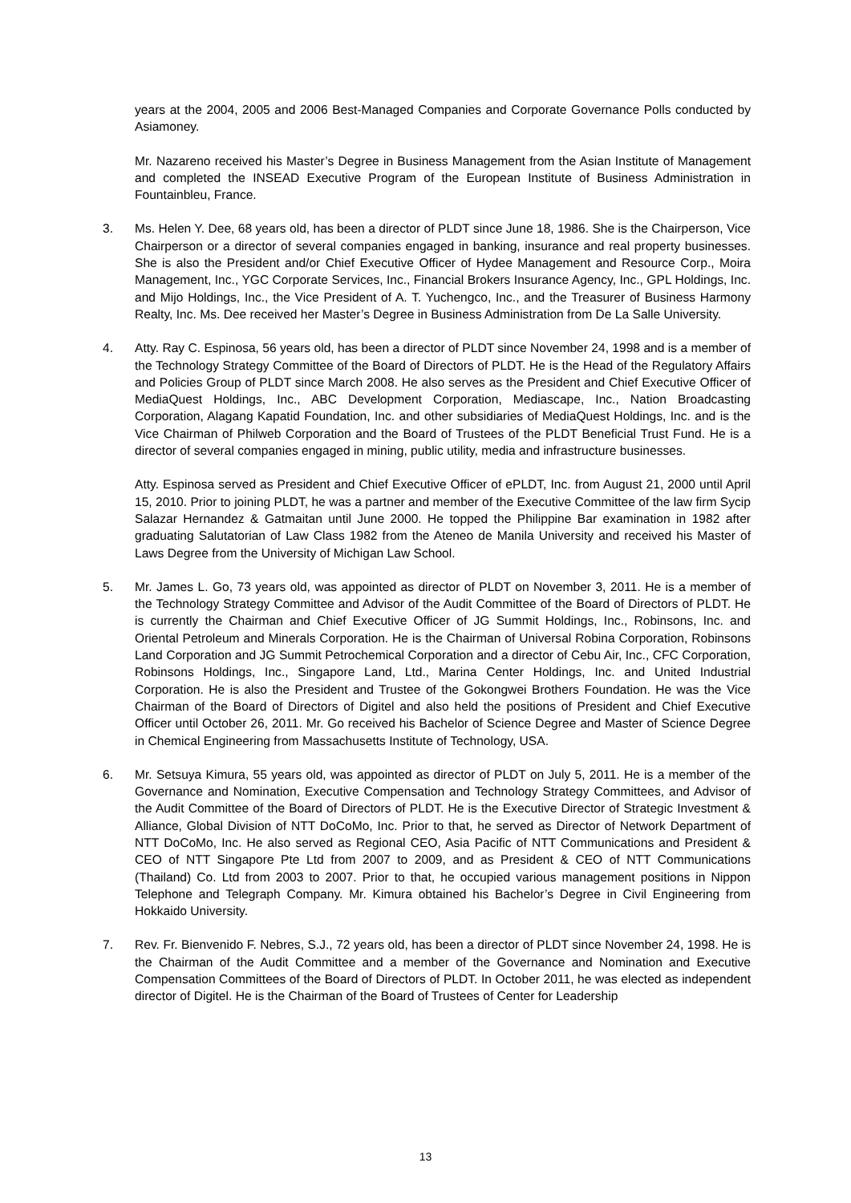years at the 2004, 2005 and 2006 Best-Managed Companies and Corporate Governance Polls conducted by Asiamoney.
Mr. Nazareno received his Master’s Degree in Business Management from the Asian Institute of Management and completed the INSEAD Executive Program of the European Institute of Business Administration in Fountainbleu, France.
3. Ms. Helen Y. Dee, 68 years old, has been a director of PLDT since June 18, 1986. She is the Chairperson, Vice Chairperson or a director of several companies engaged in banking, insurance and real property businesses. She is also the President and/or Chief Executive Officer of Hydee Management and Resource Corp., Moira Management, Inc., YGC Corporate Services, Inc., Financial Brokers Insurance Agency, Inc., GPL Holdings, Inc. and Mijo Holdings, Inc., the Vice President of A. T. Yuchengco, Inc., and the Treasurer of Business Harmony Realty, Inc. Ms. Dee received her Master’s Degree in Business Administration from De La Salle University.
4. Atty. Ray C. Espinosa, 56 years old, has been a director of PLDT since November 24, 1998 and is a member of the Technology Strategy Committee of the Board of Directors of PLDT. He is the Head of the Regulatory Affairs and Policies Group of PLDT since March 2008. He also serves as the President and Chief Executive Officer of MediaQuest Holdings, Inc., ABC Development Corporation, Mediascape, Inc., Nation Broadcasting Corporation, Alagang Kapatid Foundation, Inc. and other subsidiaries of MediaQuest Holdings, Inc. and is the Vice Chairman of Philweb Corporation and the Board of Trustees of the PLDT Beneficial Trust Fund. He is a director of several companies engaged in mining, public utility, media and infrastructure businesses.
Atty. Espinosa served as President and Chief Executive Officer of ePLDT, Inc. from August 21, 2000 until April 15, 2010. Prior to joining PLDT, he was a partner and member of the Executive Committee of the law firm Sycip Salazar Hernandez & Gatmaitan until June 2000. He topped the Philippine Bar examination in 1982 after graduating Salutatorian of Law Class 1982 from the Ateneo de Manila University and received his Master of Laws Degree from the University of Michigan Law School.
5. Mr. James L. Go, 73 years old, was appointed as director of PLDT on November 3, 2011. He is a member of the Technology Strategy Committee and Advisor of the Audit Committee of the Board of Directors of PLDT. He is currently the Chairman and Chief Executive Officer of JG Summit Holdings, Inc., Robinsons, Inc. and Oriental Petroleum and Minerals Corporation. He is the Chairman of Universal Robina Corporation, Robinsons Land Corporation and JG Summit Petrochemical Corporation and a director of Cebu Air, Inc., CFC Corporation, Robinsons Holdings, Inc., Singapore Land, Ltd., Marina Center Holdings, Inc. and United Industrial Corporation. He is also the President and Trustee of the Gokongwei Brothers Foundation. He was the Vice Chairman of the Board of Directors of Digitel and also held the positions of President and Chief Executive Officer until October 26, 2011. Mr. Go received his Bachelor of Science Degree and Master of Science Degree in Chemical Engineering from Massachusetts Institute of Technology, USA.
6. Mr. Setsuya Kimura, 55 years old, was appointed as director of PLDT on July 5, 2011. He is a member of the Governance and Nomination, Executive Compensation and Technology Strategy Committees, and Advisor of the Audit Committee of the Board of Directors of PLDT. He is the Executive Director of Strategic Investment & Alliance, Global Division of NTT DoCoMo, Inc. Prior to that, he served as Director of Network Department of NTT DoCoMo, Inc. He also served as Regional CEO, Asia Pacific of NTT Communications and President & CEO of NTT Singapore Pte Ltd from 2007 to 2009, and as President & CEO of NTT Communications (Thailand) Co. Ltd from 2003 to 2007. Prior to that, he occupied various management positions in Nippon Telephone and Telegraph Company. Mr. Kimura obtained his Bachelor’s Degree in Civil Engineering from Hokkaido University.
7. Rev. Fr. Bienvenido F. Nebres, S.J., 72 years old, has been a director of PLDT since November 24, 1998. He is the Chairman of the Audit Committee and a member of the Governance and Nomination and Executive Compensation Committees of the Board of Directors of PLDT. In October 2011, he was elected as independent director of Digitel. He is the Chairman of the Board of Trustees of Center for Leadership
13